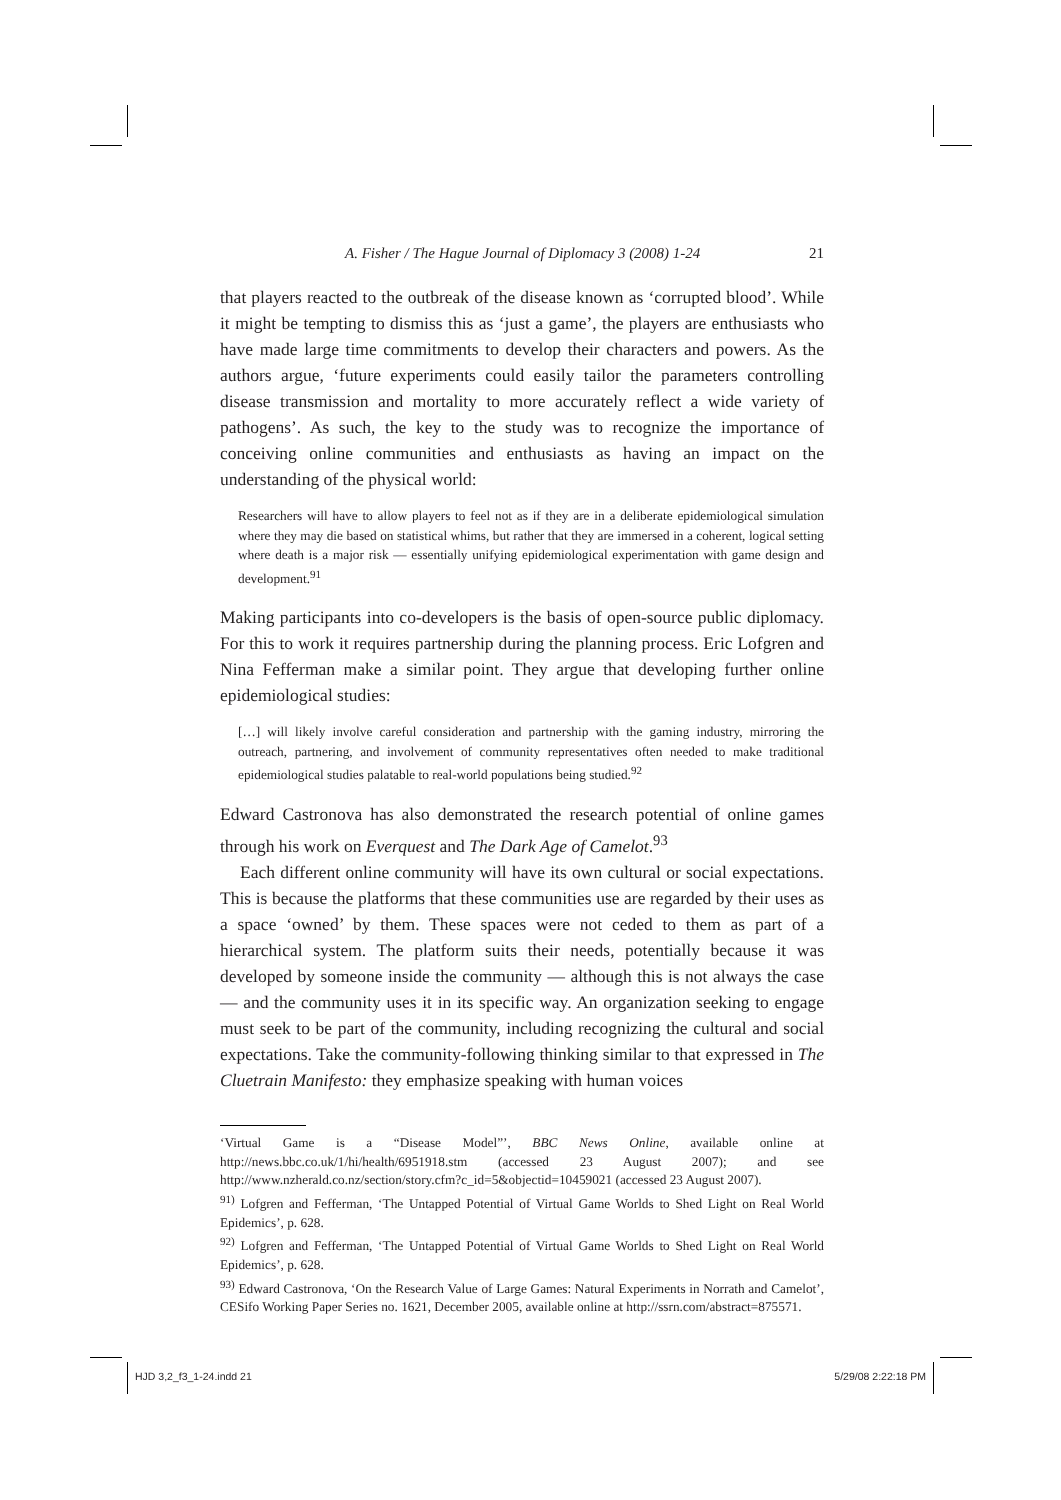A. Fisher / The Hague Journal of Diplomacy 3 (2008) 1-24 21
that players reacted to the outbreak of the disease known as ‘corrupted blood’. While it might be tempting to dismiss this as ‘just a game’, the players are enthusiasts who have made large time commitments to develop their characters and powers. As the authors argue, ‘future experiments could easily tailor the parameters controlling disease transmission and mortality to more accurately reflect a wide variety of pathogens’. As such, the key to the study was to recognize the importance of conceiving online communities and enthusiasts as having an impact on the understanding of the physical world:
Researchers will have to allow players to feel not as if they are in a deliberate epidemiological simulation where they may die based on statistical whims, but rather that they are immersed in a coherent, logical setting where death is a major risk — essentially unifying epidemiological experimentation with game design and development.<sup>91</sup>
Making participants into co-developers is the basis of open-source public diplomacy. For this to work it requires partnership during the planning process. Eric Lofgren and Nina Fefferman make a similar point. They argue that developing further online epidemiological studies:
[…] will likely involve careful consideration and partnership with the gaming industry, mirroring the outreach, partnering, and involvement of community representatives often needed to make traditional epidemiological studies palatable to real-world populations being studied.<sup>92</sup>
Edward Castronova has also demonstrated the research potential of online games through his work on Everquest and The Dark Age of Camelot.<sup>93</sup>
Each different online community will have its own cultural or social expectations. This is because the platforms that these communities use are regarded by their uses as a space ‘owned’ by them. These spaces were not ceded to them as part of a hierarchical system. The platform suits their needs, potentially because it was developed by someone inside the community — although this is not always the case — and the community uses it in its specific way. An organization seeking to engage must seek to be part of the community, including recognizing the cultural and social expectations. Take the community-following thinking similar to that expressed in The Cluetrain Manifesto: they emphasize speaking with human voices
‘Virtual Game is a “Disease Model”’, BBC News Online, available online at http://news.bbc.co.uk/1/hi/health/6951918.stm (accessed 23 August 2007); and see http://www.nzherald.co.nz/section/story.cfm?c_id=5&objectid=10459021 (accessed 23 August 2007).
<sup>91)</sup> Lofgren and Fefferman, ‘The Untapped Potential of Virtual Game Worlds to Shed Light on Real World Epidemics’, p. 628.
<sup>92)</sup> Lofgren and Fefferman, ‘The Untapped Potential of Virtual Game Worlds to Shed Light on Real World Epidemics’, p. 628.
<sup>93)</sup> Edward Castronova, ‘On the Research Value of Large Games: Natural Experiments in Norrath and Camelot’, CESifo Working Paper Series no. 1621, December 2005, available online at http://ssrn.com/abstract=875571.
HJD 3,2_f3_1-24.indd 21 5/29/08 2:22:18 PM